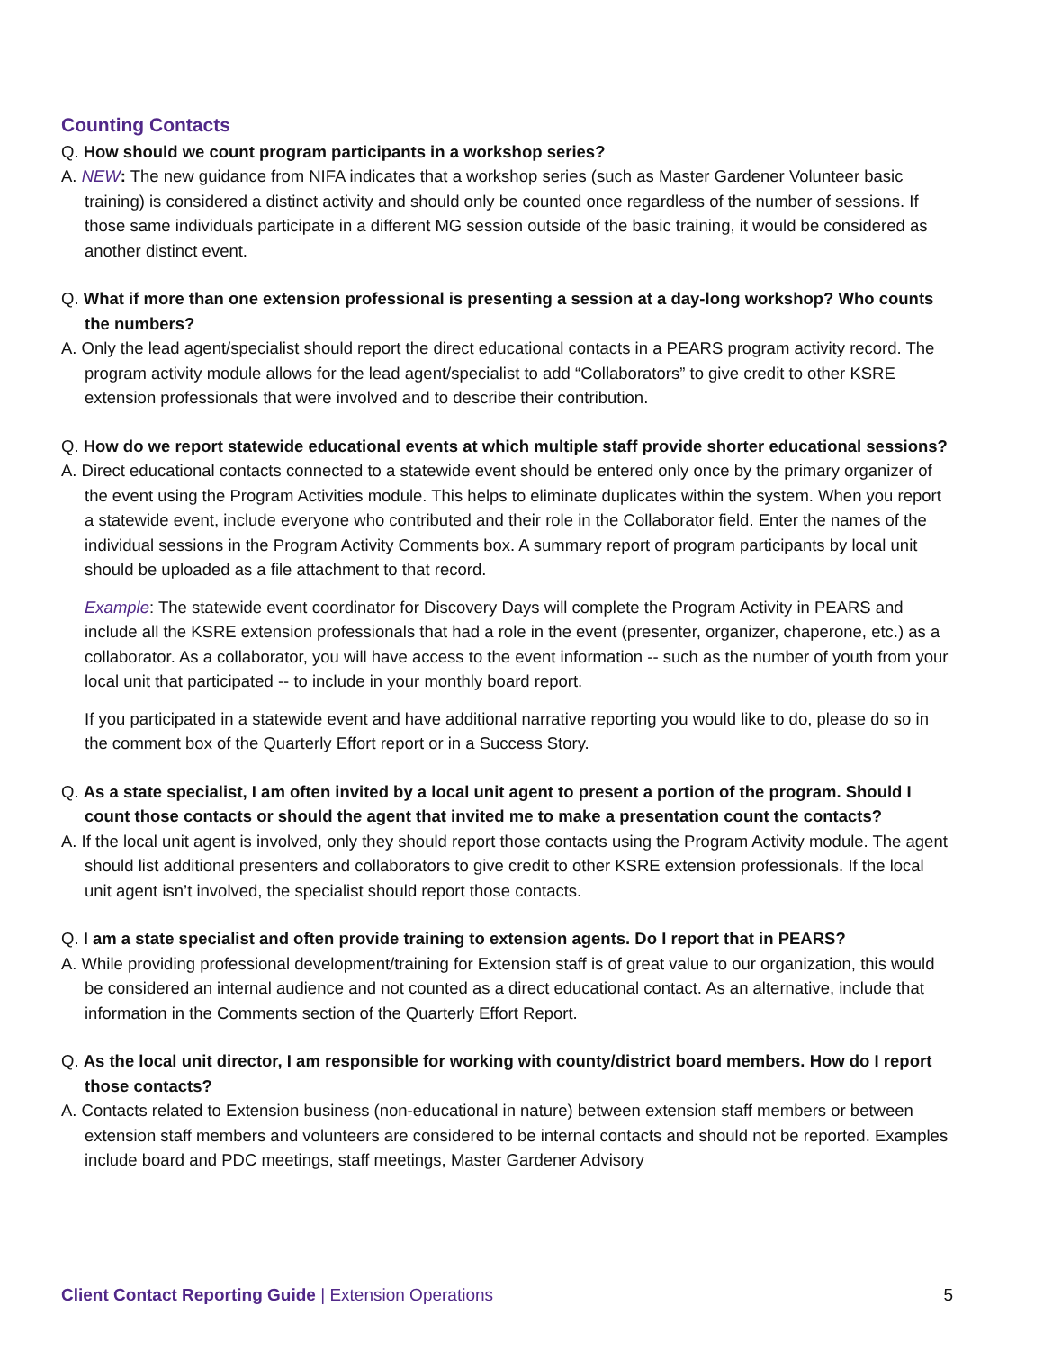Counting Contacts
Q. How should we count program participants in a workshop series?
A. NEW: The new guidance from NIFA indicates that a workshop series (such as Master Gardener Volunteer basic training) is considered a distinct activity and should only be counted once regardless of the number of sessions. If those same individuals participate in a different MG session outside of the basic training, it would be considered as another distinct event.
Q. What if more than one extension professional is presenting a session at a day-long workshop? Who counts the numbers?
A. Only the lead agent/specialist should report the direct educational contacts in a PEARS program activity record. The program activity module allows for the lead agent/specialist to add “Collaborators” to give credit to other KSRE extension professionals that were involved and to describe their contribution.
Q. How do we report statewide educational events at which multiple staff provide shorter educational sessions?
A. Direct educational contacts connected to a statewide event should be entered only once by the primary organizer of the event using the Program Activities module. This helps to eliminate duplicates within the system. When you report a statewide event, include everyone who contributed and their role in the Collaborator field. Enter the names of the individual sessions in the Program Activity Comments box. A summary report of program participants by local unit should be uploaded as a file attachment to that record.
Example: The statewide event coordinator for Discovery Days will complete the Program Activity in PEARS and include all the KSRE extension professionals that had a role in the event (presenter, organizer, chaperone, etc.) as a collaborator. As a collaborator, you will have access to the event information -- such as the number of youth from your local unit that participated -- to include in your monthly board report.
If you participated in a statewide event and have additional narrative reporting you would like to do, please do so in the comment box of the Quarterly Effort report or in a Success Story.
Q. As a state specialist, I am often invited by a local unit agent to present a portion of the program. Should I count those contacts or should the agent that invited me to make a presentation count the contacts?
A. If the local unit agent is involved, only they should report those contacts using the Program Activity module. The agent should list additional presenters and collaborators to give credit to other KSRE extension professionals. If the local unit agent isn’t involved, the specialist should report those contacts.
Q. I am a state specialist and often provide training to extension agents. Do I report that in PEARS?
A. While providing professional development/training for Extension staff is of great value to our organization, this would be considered an internal audience and not counted as a direct educational contact. As an alternative, include that information in the Comments section of the Quarterly Effort Report.
Q. As the local unit director, I am responsible for working with county/district board members. How do I report those contacts?
A. Contacts related to Extension business (non-educational in nature) between extension staff members or between extension staff members and volunteers are considered to be internal contacts and should not be reported. Examples include board and PDC meetings, staff meetings, Master Gardener Advisory
Client Contact Reporting Guide | Extension Operations 5